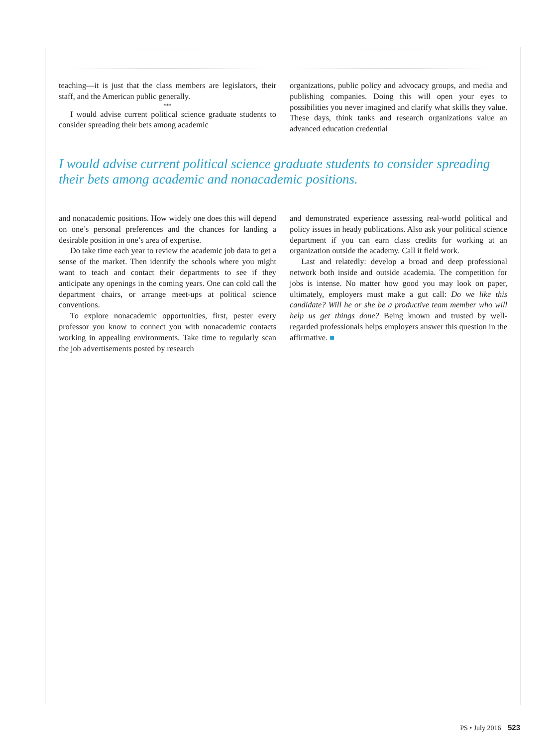teaching—it is just that the class members are legislators, their staff, and the American public generally.
***
I would advise current political science graduate students to consider spreading their bets among academic
organizations, public policy and advocacy groups, and media and publishing companies. Doing this will open your eyes to possibilities you never imagined and clarify what skills they value. These days, think tanks and research organizations value an advanced education credential
I would advise current political science graduate students to consider spreading their bets among academic and nonacademic positions.
and nonacademic positions. How widely one does this will depend on one’s personal preferences and the chances for landing a desirable position in one’s area of expertise.
Do take time each year to review the academic job data to get a sense of the market. Then identify the schools where you might want to teach and contact their departments to see if they anticipate any openings in the coming years. One can cold call the department chairs, or arrange meet-ups at political science conventions.
To explore nonacademic opportunities, first, pester every professor you know to connect you with nonacademic contacts working in appealing environments. Take time to regularly scan the job advertisements posted by research
and demonstrated experience assessing real-world political and policy issues in heady publications. Also ask your political science department if you can earn class credits for working at an organization outside the academy. Call it field work.
Last and relatedly: develop a broad and deep professional network both inside and outside academia. The competition for jobs is intense. No matter how good you may look on paper, ultimately, employers must make a gut call: Do we like this candidate? Will he or she be a productive team member who will help us get things done? Being known and trusted by well-regarded professionals helps employers answer this question in the affirmative. ■
PS • July 2016 523